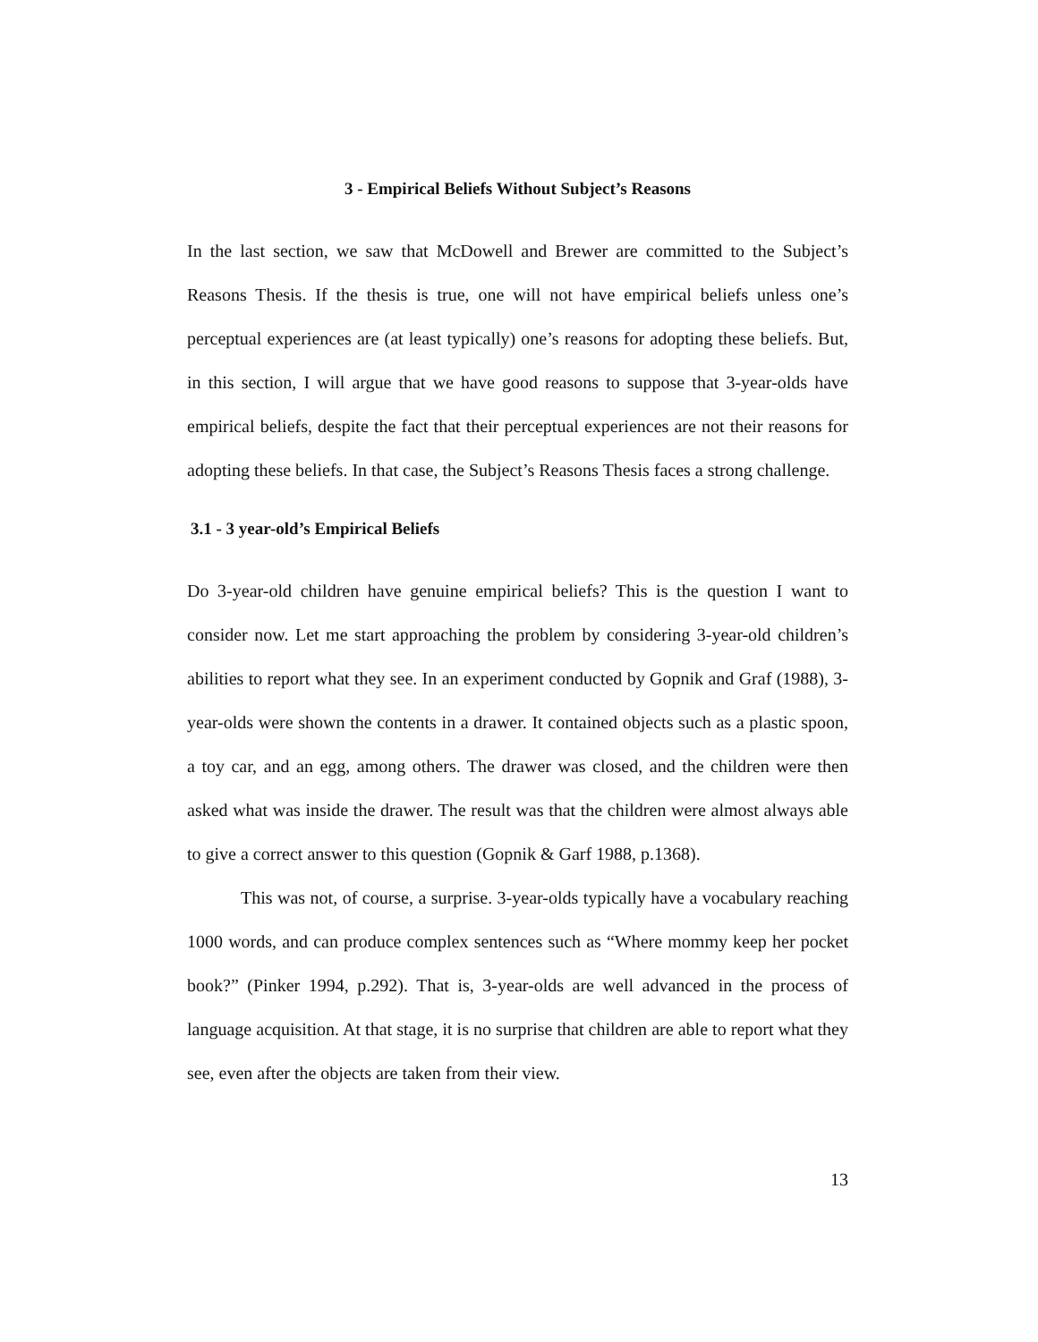3 - Empirical Beliefs Without Subject’s Reasons
In the last section, we saw that McDowell and Brewer are committed to the Subject’s Reasons Thesis. If the thesis is true, one will not have empirical beliefs unless one’s perceptual experiences are (at least typically) one’s reasons for adopting these beliefs. But, in this section, I will argue that we have good reasons to suppose that 3-year-olds have empirical beliefs, despite the fact that their perceptual experiences are not their reasons for adopting these beliefs. In that case, the Subject’s Reasons Thesis faces a strong challenge.
3.1 - 3 year-old’s Empirical Beliefs
Do 3-year-old children have genuine empirical beliefs? This is the question I want to consider now. Let me start approaching the problem by considering 3-year-old children’s abilities to report what they see. In an experiment conducted by Gopnik and Graf (1988), 3-year-olds were shown the contents in a drawer. It contained objects such as a plastic spoon, a toy car, and an egg, among others. The drawer was closed, and the children were then asked what was inside the drawer. The result was that the children were almost always able to give a correct answer to this question (Gopnik & Garf 1988, p.1368).
This was not, of course, a surprise. 3-year-olds typically have a vocabulary reaching 1000 words, and can produce complex sentences such as “Where mommy keep her pocket book?” (Pinker 1994, p.292). That is, 3-year-olds are well advanced in the process of language acquisition. At that stage, it is no surprise that children are able to report what they see, even after the objects are taken from their view.
13